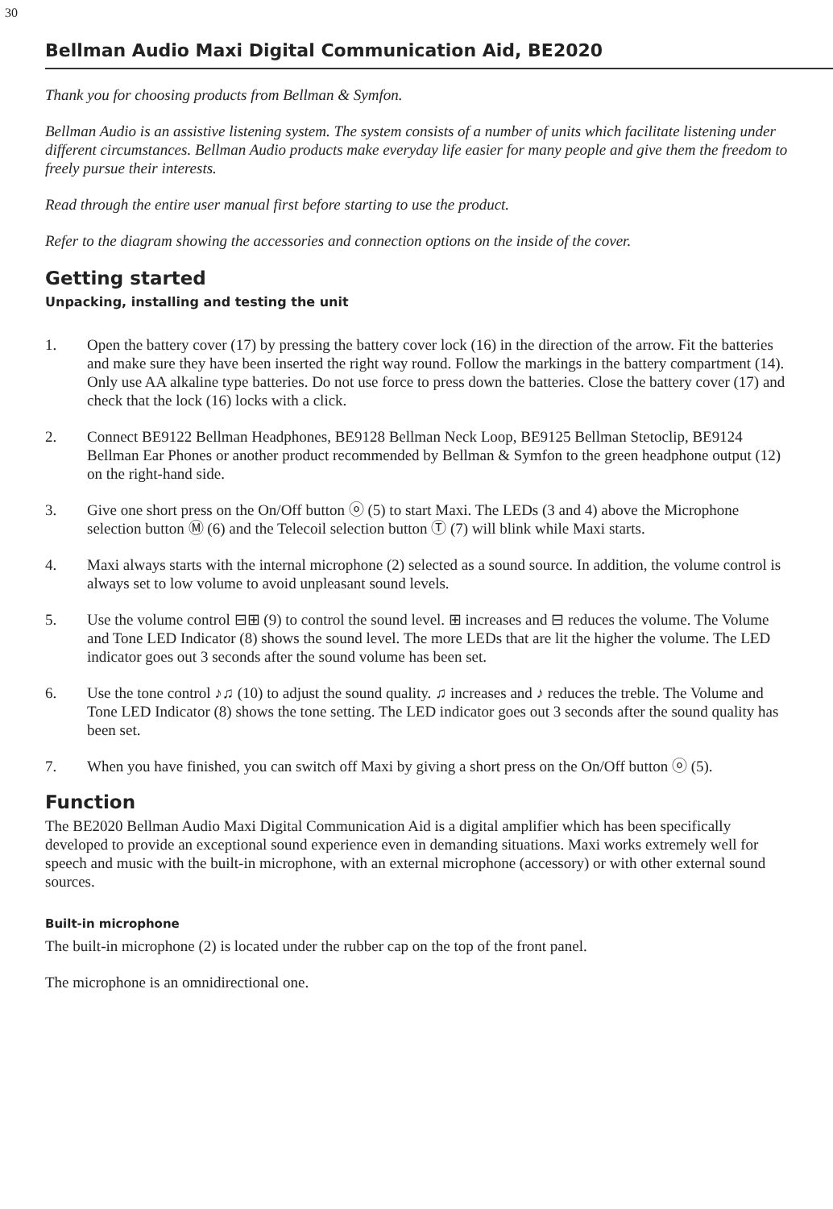30
Bellman Audio Maxi Digital Communication Aid, BE2020
Thank you for choosing products from Bellman & Symfon.
Bellman Audio is an assistive listening system. The system consists of a number of units which facilitate listening under different circumstances. Bellman Audio products make everyday life easier for many people and give them the freedom to freely pursue their interests.
Read through the entire user manual first before starting to use the product.
Refer to the diagram showing the accessories and connection options on the inside of the cover.
Getting started
Unpacking, installing and testing the unit
1. Open the battery cover (17) by pressing the battery cover lock (16) in the direction of the arrow. Fit the batteries and make sure they have been inserted the right way round. Follow the markings in the battery compartment (14). Only use AA alkaline type batteries. Do not use force to press down the batteries. Close the battery cover (17) and check that the lock (16) locks with a click.
2. Connect BE9122 Bellman Headphones, BE9128 Bellman Neck Loop, BE9125 Bellman Stetoclip, BE9124 Bellman Ear Phones or another product recommended by Bellman & Symfon to the green headphone output (12) on the right-hand side.
3. Give one short press on the On/Off button ⓞ (5) to start Maxi. The LEDs (3 and 4) above the Microphone selection button Ⓜ (6) and the Telecoil selection button Ⓣ (7) will blink while Maxi starts.
4. Maxi always starts with the internal microphone (2) selected as a sound source. In addition, the volume control is always set to low volume to avoid unpleasant sound levels.
5. Use the volume control ⊟⊞ (9) to control the sound level. ⊞ increases and ⊟ reduces the volume. The Volume and Tone LED Indicator (8) shows the sound level. The more LEDs that are lit the higher the volume. The LED indicator goes out 3 seconds after the sound volume has been set.
6. Use the tone control ♪♫ (10) to adjust the sound quality. ♫ increases and ♪ reduces the treble. The Volume and Tone LED Indicator (8) shows the tone setting. The LED indicator goes out 3 seconds after the sound quality has been set.
7. When you have finished, you can switch off Maxi by giving a short press on the On/Off button ⓞ (5).
Function
The BE2020 Bellman Audio Maxi Digital Communication Aid is a digital amplifier which has been specifically developed to provide an exceptional sound experience even in demanding situations. Maxi works extremely well for speech and music with the built-in microphone, with an external microphone (accessory) or with other external sound sources.
Built-in microphone
The built-in microphone (2) is located under the rubber cap on the top of the front panel.
The microphone is an omnidirectional one.